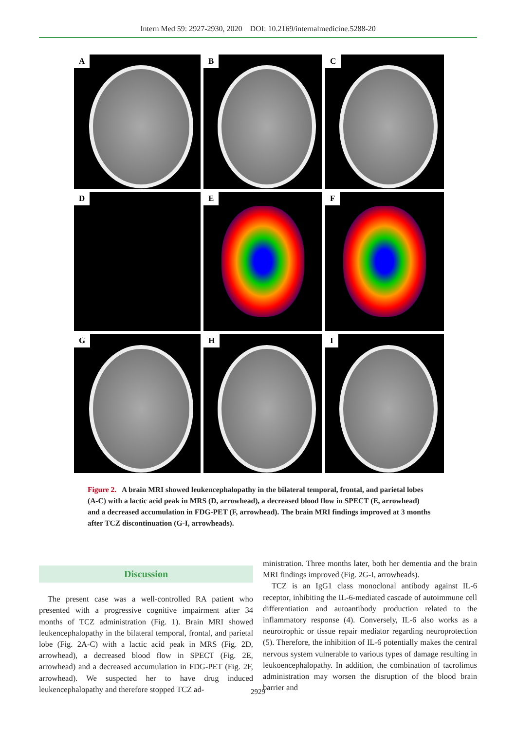Intern Med 59: 2927-2930, 2020 DOI: 10.2169/internalmedicine.5288-20
A
B
C
D
E
F
G
H
I
Figure 2. A brain MRI showed leukencephalopathy in the bilateral temporal, frontal, and parietal lobes (A-C) with a lactic acid peak in MRS (D, arrowhead), a decreased blood flow in SPECT (E, arrowhead) and a decreased accumulation in FDG-PET (F, arrowhead). The brain MRI findings improved at 3 months after TCZ discontinuation (G-I, arrowheads).
Discussion
The present case was a well-controlled RA patient who presented with a progressive cognitive impairment after 34 months of TCZ administration (Fig. 1). Brain MRI showed leukencephalopathy in the bilateral temporal, frontal, and parietal lobe (Fig. 2A-C) with a lactic acid peak in MRS (Fig. 2D, arrowhead), a decreased blood flow in SPECT (Fig. 2E, arrowhead) and a decreased accumulation in FDG-PET (Fig. 2F, arrowhead). We suspected her to have drug induced leukencephalopathy and therefore stopped TCZ ad-
ministration. Three months later, both her dementia and the brain MRI findings improved (Fig. 2G-I, arrowheads).
TCZ is an IgG1 class monoclonal antibody against IL-6 receptor, inhibiting the IL-6-mediated cascade of autoimmune cell differentiation and autoantibody production related to the inflammatory response (4). Conversely, IL-6 also works as a neurotrophic or tissue repair mediator regarding neuroprotection (5). Therefore, the inhibition of IL-6 potentially makes the central nervous system vulnerable to various types of damage resulting in leukoencephalopathy. In addition, the combination of tacrolimus administration may worsen the disruption of the blood brain barrier and
2929